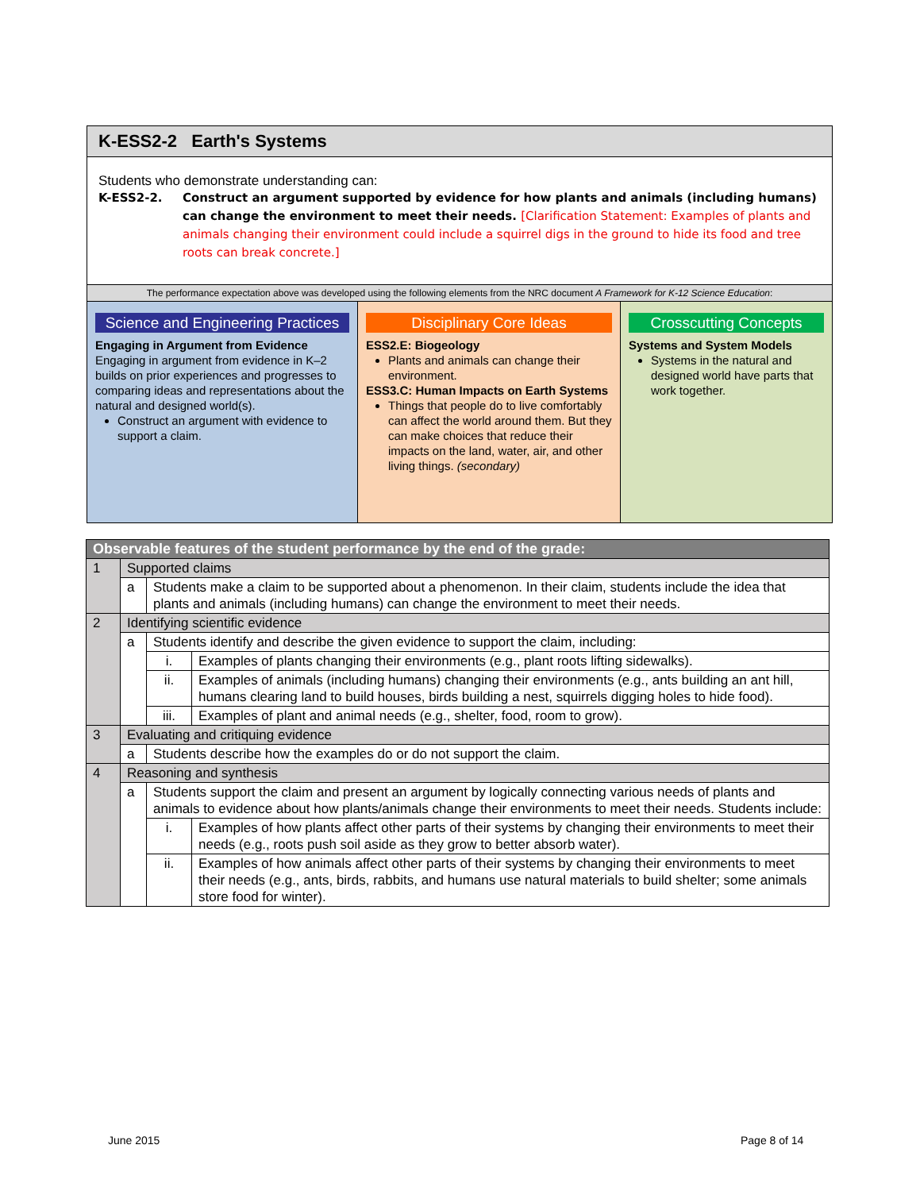K-ESS2-2 Earth's Systems
Students who demonstrate understanding can:
K-ESS2-2. Construct an argument supported by evidence for how plants and animals (including humans) can change the environment to meet their needs. [Clarification Statement: Examples of plants and animals changing their environment could include a squirrel digs in the ground to hide its food and tree roots can break concrete.]
The performance expectation above was developed using the following elements from the NRC document A Framework for K-12 Science Education:
Science and Engineering Practices
Engaging in Argument from Evidence
Engaging in argument from evidence in K–2 builds on prior experiences and progresses to comparing ideas and representations about the natural and designed world(s).
Construct an argument with evidence to support a claim.
Disciplinary Core Ideas
ESS2.E: Biogeology
Plants and animals can change their environment.
ESS3.C: Human Impacts on Earth Systems
Things that people do to live comfortably can affect the world around them. But they can make choices that reduce their impacts on the land, water, air, and other living things. (secondary)
Crosscutting Concepts
Systems and System Models
Systems in the natural and designed world have parts that work together.
| Observable features of the student performance by the end of the grade: | | | |
| 1 | Supported claims | | |
| | a | Students make a claim to be supported about a phenomenon. In their claim, students include the idea that plants and animals (including humans) can change the environment to meet their needs. | |
| 2 | Identifying scientific evidence | | |
| | a | Students identify and describe the given evidence to support the claim, including: | |
| | | i. | Examples of plants changing their environments (e.g., plant roots lifting sidewalks). |
| | | ii. | Examples of animals (including humans) changing their environments (e.g., ants building an ant hill, humans clearing land to build houses, birds building a nest, squirrels digging holes to hide food). |
| | | iii. | Examples of plant and animal needs (e.g., shelter, food, room to grow). |
| 3 | Evaluating and critiquing evidence | | |
| | a | Students describe how the examples do or do not support the claim. | |
| 4 | Reasoning and synthesis | | |
| | a | Students support the claim and present an argument by logically connecting various needs of plants and animals to evidence about how plants/animals change their environments to meet their needs. Students include: | |
| | | i. | Examples of how plants affect other parts of their systems by changing their environments to meet their needs (e.g., roots push soil aside as they grow to better absorb water). |
| | | ii. | Examples of how animals affect other parts of their systems by changing their environments to meet their needs (e.g., ants, birds, rabbits, and humans use natural materials to build shelter; some animals store food for winter). |
June 2015 Page 8 of 14